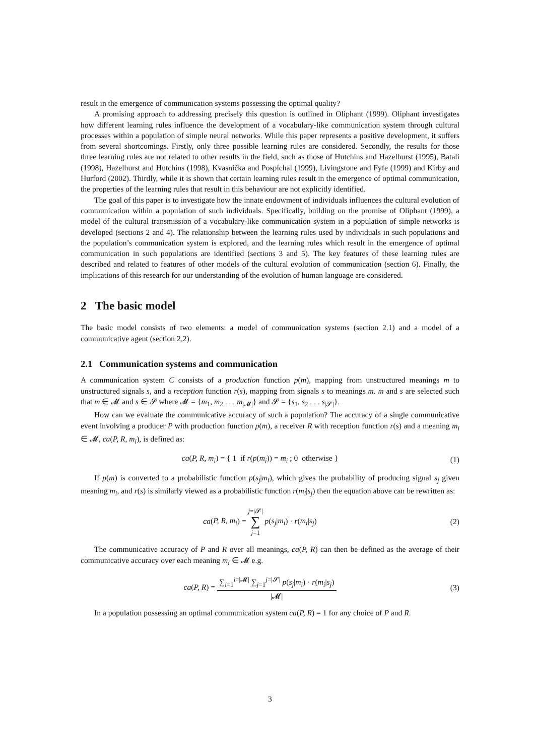result in the emergence of communication systems possessing the optimal quality?
A promising approach to addressing precisely this question is outlined in Oliphant (1999). Oliphant investigates how different learning rules influence the development of a vocabulary-like communication system through cultural processes within a population of simple neural networks. While this paper represents a positive development, it suffers from several shortcomings. Firstly, only three possible learning rules are considered. Secondly, the results for those three learning rules are not related to other results in the field, such as those of Hutchins and Hazelhurst (1995), Batali (1998), Hazelhurst and Hutchins (1998), Kvasnička and Pospíchal (1999), Livingstone and Fyfe (1999) and Kirby and Hurford (2002). Thirdly, while it is shown that certain learning rules result in the emergence of optimal communication, the properties of the learning rules that result in this behaviour are not explicitly identified.
The goal of this paper is to investigate how the innate endowment of individuals influences the cultural evolution of communication within a population of such individuals. Specifically, building on the promise of Oliphant (1999), a model of the cultural transmission of a vocabulary-like communication system in a population of simple networks is developed (sections 2 and 4). The relationship between the learning rules used by individuals in such populations and the population’s communication system is explored, and the learning rules which result in the emergence of optimal communication in such populations are identified (sections 3 and 5). The key features of these learning rules are described and related to features of other models of the cultural evolution of communication (section 6). Finally, the implications of this research for our understanding of the evolution of human language are considered.
2 The basic model
The basic model consists of two elements: a model of communication systems (section 2.1) and a model of a communicative agent (section 2.2).
2.1 Communication systems and communication
A communication system C consists of a production function p(m), mapping from unstructured meanings m to unstructured signals s, and a reception function r(s), mapping from signals s to meanings m. m and s are selected such that m ∈ 𝓜 and s ∈ 𝓢 where 𝓜 = {m<sub>1</sub>, m<sub>2</sub> . . . m<sub>|𝓜|</sub>} and 𝓢 = {s<sub>1</sub>, s<sub>2</sub> . . . s<sub>|𝓢|</sub>}.
How can we evaluate the communicative accuracy of such a population? The accuracy of a single communicative event involving a producer P with production function p(m), a receiver R with reception function r(s) and a meaning m<sub>i</sub> ∈ 𝓜, ca(P, R, m<sub>i</sub>), is defined as:
ca(P, R, m<sub>i</sub>) = { 1 if r(p(m<sub>i</sub>)) = m<sub>i</sub> ; 0 otherwise }
(1)
If p(m) is converted to a probabilistic function p(s<sub>j</sub>|m<sub>i</sub>), which gives the probability of producing signal s<sub>j</sub> given meaning m<sub>i</sub>, and r(s) is similarly viewed as a probabilistic function r(m<sub>i</sub>|s<sub>j</sub>) then the equation above can be rewritten as:
ca(P, R, m<sub>i</sub>) = j=|𝓢| ∑ j=1 p(s<sub>j</sub>|m<sub>i</sub>) · r(m<sub>i</sub>|s<sub>j</sub>)
(2)
The communicative accuracy of P and R over all meanings, ca(P, R) can then be defined as the average of their communicative accuracy over each meaning m<sub>i</sub> ∈ 𝓜 e.g.
ca(P, R) = ∑<sub>i=1</sub><sup>i=|𝓜|</sup> ∑<sub>j=1</sub><sup>j=|𝓢|</sup> p(s<sub>j</sub>|m<sub>i</sub>) · r(m<sub>i</sub>|s<sub>j</sub>) |𝓜|
(3)
In a population possessing an optimal communication system ca(P, R) = 1 for any choice of P and R.
3